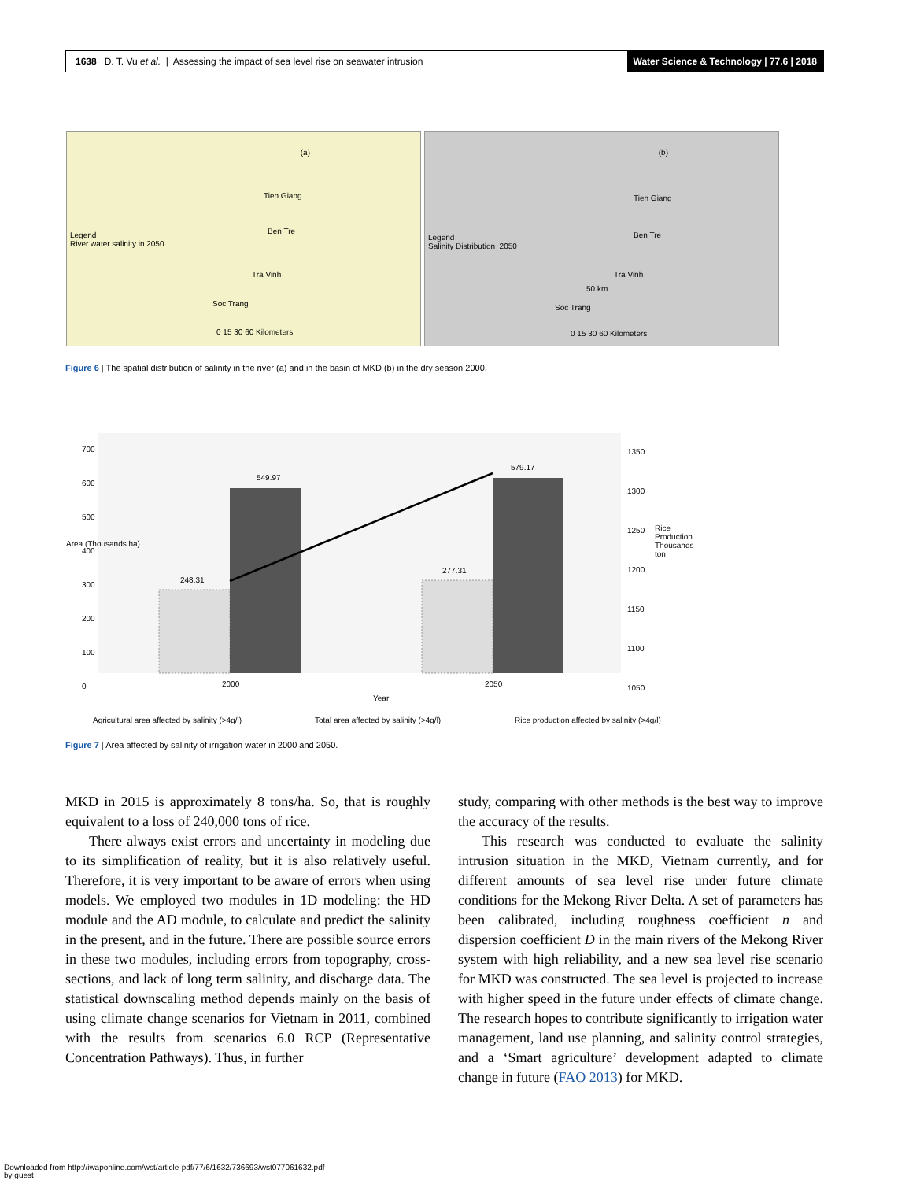1638 D. T. Vu et al. | Assessing the impact of sea level rise on seawater intrusion Water Science & Technology | 77.6 | 2018
(a)
Legend
River water salinity in 2050
Tien Giang
Ben Tre
Tra Vinh
Soc Trang
0 15 30 60 Kilometers
(b)
Legend
Salinity Distribution_2050
Tien Giang
Ben Tre
Tra Vinh
50 km
Soc Trang
0 15 30 60 Kilometers
Figure 6 | The spatial distribution of salinity in the river (a) and in the basin of MKD (b) in the dry season 2000.
700
600
500
400
300
200
100
0
1350
1300
1250
1200
1150
1100
1050
248.31
549.97
277.31
579.17
Area (Thousands ha)
Rice Production Thousands ton
2000 2050
Year
Agricultural area affected by salinity (>4g/l) Total area affected by salinity (>4g/l) Rice production affected by salinity (>4g/l)
Figure 7 | Area affected by salinity of irrigation water in 2000 and 2050.
MKD in 2015 is approximately 8 tons/ha. So, that is roughly equivalent to a loss of 240,000 tons of rice.
There always exist errors and uncertainty in modeling due to its simplification of reality, but it is also relatively useful. Therefore, it is very important to be aware of errors when using models. We employed two modules in 1D modeling: the HD module and the AD module, to calculate and predict the salinity in the present, and in the future. There are possible source errors in these two modules, including errors from topography, cross-sections, and lack of long term salinity, and discharge data. The statistical downscaling method depends mainly on the basis of using climate change scenarios for Vietnam in 2011, combined with the results from scenarios 6.0 RCP (Representative Concentration Pathways). Thus, in further
study, comparing with other methods is the best way to improve the accuracy of the results.
This research was conducted to evaluate the salinity intrusion situation in the MKD, Vietnam currently, and for different amounts of sea level rise under future climate conditions for the Mekong River Delta. A set of parameters has been calibrated, including roughness coefficient n and dispersion coefficient D in the main rivers of the Mekong River system with high reliability, and a new sea level rise scenario for MKD was constructed. The sea level is projected to increase with higher speed in the future under effects of climate change. The research hopes to contribute significantly to irrigation water management, land use planning, and salinity control strategies, and a ‘Smart agriculture’ development adapted to climate change in future (FAO 2013) for MKD.
Downloaded from http://iwaponline.com/wst/article-pdf/77/6/1632/736693/wst077061632.pdf
by guest